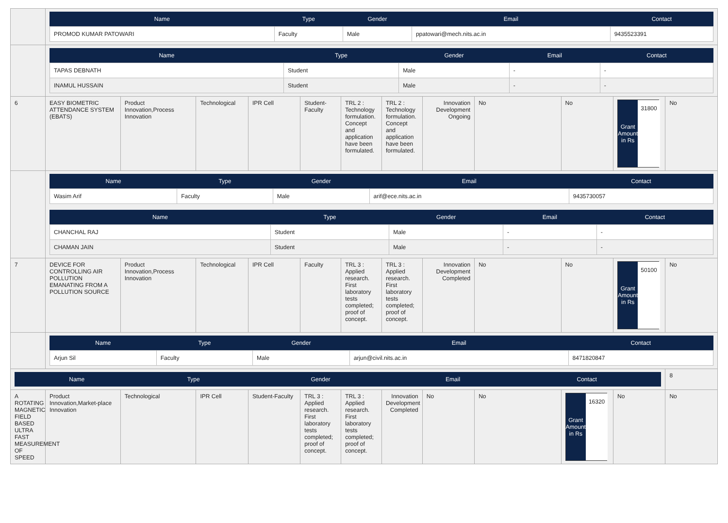| | / Name / Type / Gender / Email / Contact / / --- / --- / --- / --- / --- / / PROMOD KUMAR PATOWARI / Faculty / Male / ppatowari@mech.nits.ac.in / 9435523391 / | | | | | | | | | | | |
| | / Name / Type / Gender / Email / Contact / / --- / --- / --- / --- / --- / / TAPAS DEBNATH / Student / Male / - / - / / INAMUL HUSSAIN / Student / Male / - / - / | | | | | | | | | | | |
| 6 | EASY BIOMETRIC ATTENDANCE SYSTEM (EBATS) | Product Innovation,Process Innovation | Technological | IPR Cell | Student-Faculty | TRL 2 : Technology formulation. Concept and application have been formulated. | TRL 2 : Technology formulation. Concept and application have been formulated. | Innovation Development Ongoing | No | No | Grant Amount in Rs 31800 | No |
| | / Name / Type / Gender / Email / Contact / / --- / --- / --- / --- / --- / / Wasim Arif / Faculty / Male / arif@ece.nits.ac.in / 9435730057 / / Name / Type / Gender / Email / Contact / / --- / --- / --- / --- / --- / / CHANCHAL RAJ / Student / Male / - / - / / CHAMAN JAIN / Student / Male / - / - / | | | | | | | | | | | |
| 7 | DEVICE FOR CONTROLLING AIR POLLUTION EMANATING FROM A POLLUTION SOURCE | Product Innovation,Process Innovation | Technological | IPR Cell | Faculty | TRL 3 : Applied research. First laboratory tests completed; proof of concept. | TRL 3 : Applied research. First laboratory tests completed; proof of concept. | Innovation Development Completed | No | No | Grant Amount in Rs 50100 | No |
| | / Name / Type / Gender / Email / Contact / / --- / --- / --- / --- / --- / / Arjun Sil / Faculty / Male / arjun@civil.nits.ac.in / 8471820847 / | | | | | | | | | | | |
| / Name / Type / Gender / Email / Contact / / --- / --- / --- / --- / --- / | | | | | | | | | | | | 8 |
| A ROTATING MAGNETIC FIELD BASED ULTRA FAST MEASUREMENT OF SPEED | Product Innovation,Market-place Innovation | Technological | IPR Cell | Student-Faculty | TRL 3 : Applied research. First laboratory tests completed; proof of concept. | TRL 3 : Applied research. First laboratory tests completed; proof of concept. | Innovation Development Completed | No | No | Grant Amount in Rs 16320 | No | No |